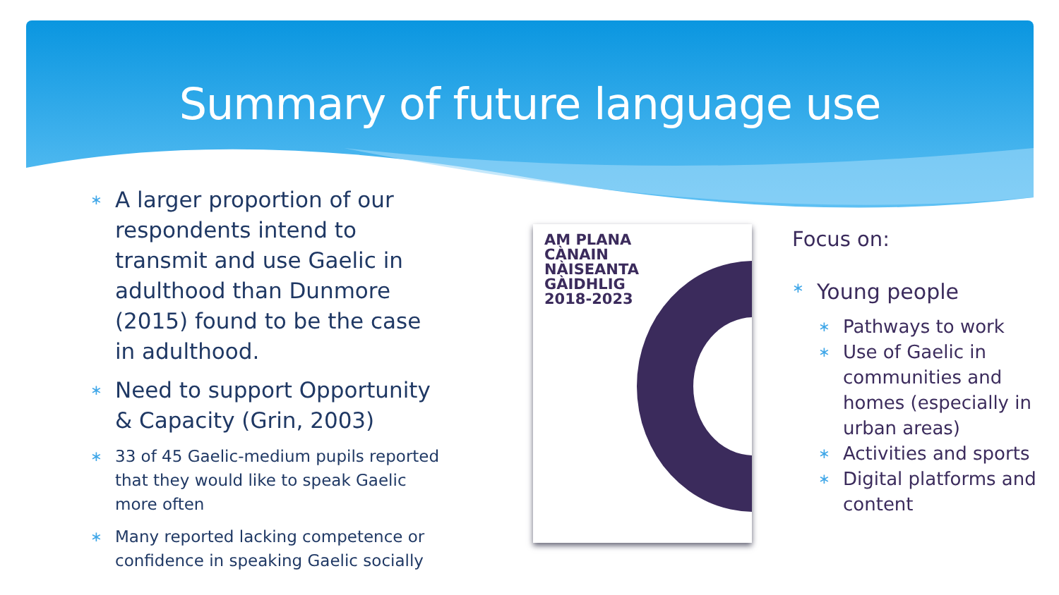Summary of future language use
∗ A larger proportion of our respondents intend to transmit and use Gaelic in adulthood than Dunmore (2015) found to be the case in adulthood.
∗ Need to support Opportunity & Capacity (Grin, 2003)
∗ 33 of 45 Gaelic-medium pupils reported that they would like to speak Gaelic more often
∗ Many reported lacking competence or confidence in speaking Gaelic socially
AM PLANA
CÀNAIN
NÀISEANTA
GÀIDHLIG
2018-2023
Focus on:
∗ Young people
∗ Pathways to work
∗ Use of Gaelic in communities and homes (especially in urban areas)
∗ Activities and sports
∗ Digital platforms and content